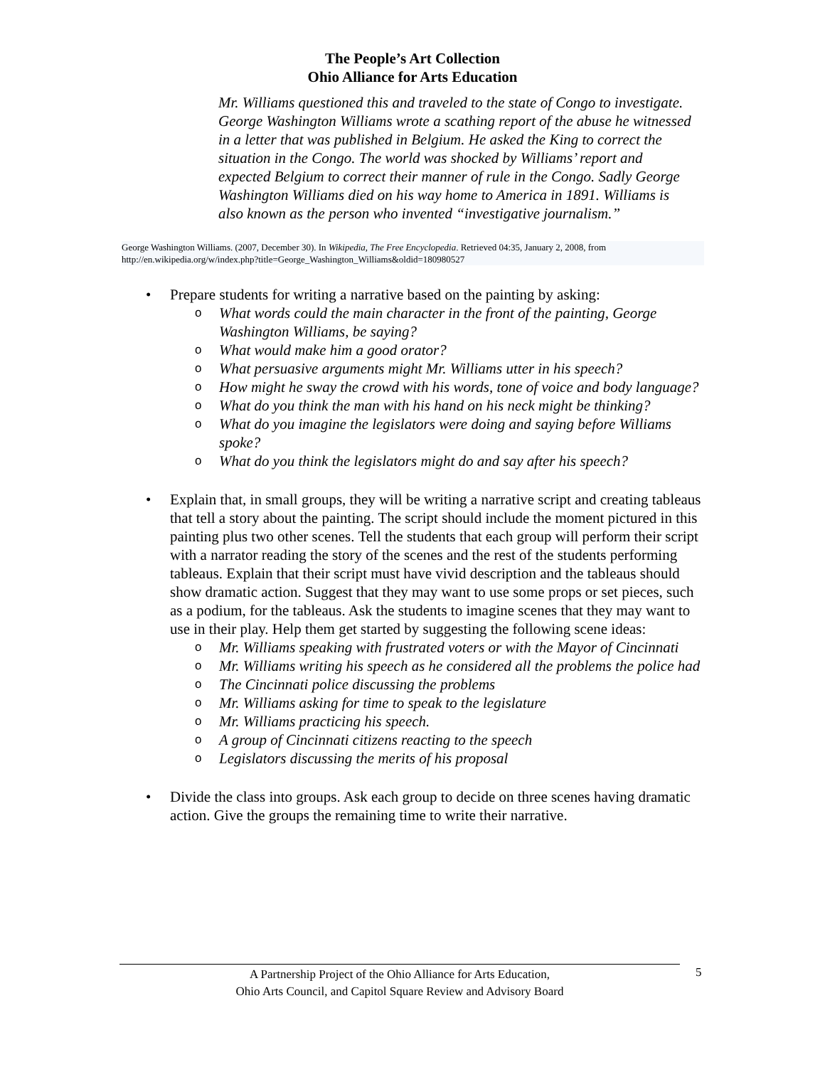The People’s Art Collection
Ohio Alliance for Arts Education
Mr. Williams questioned this and traveled to the state of Congo to investigate. George Washington Williams wrote a scathing report of the abuse he witnessed in a letter that was published in Belgium. He asked the King to correct the situation in the Congo. The world was shocked by Williams’ report and expected Belgium to correct their manner of rule in the Congo. Sadly George Washington Williams died on his way home to America in 1891. Williams is also known as the person who invented “investigative journalism.”
George Washington Williams. (2007, December 30). In Wikipedia, The Free Encyclopedia. Retrieved 04:35, January 2, 2008, from http://en.wikipedia.org/w/index.php?title=George_Washington_Williams&oldid=180980527
• Prepare students for writing a narrative based on the painting by asking:
o What words could the main character in the front of the painting, George Washington Williams, be saying?
o What would make him a good orator?
o What persuasive arguments might Mr. Williams utter in his speech?
o How might he sway the crowd with his words, tone of voice and body language?
o What do you think the man with his hand on his neck might be thinking?
o What do you imagine the legislators were doing and saying before Williams spoke?
o What do you think the legislators might do and say after his speech?
• Explain that, in small groups, they will be writing a narrative script and creating tableaus that tell a story about the painting. The script should include the moment pictured in this painting plus two other scenes. Tell the students that each group will perform their script with a narrator reading the story of the scenes and the rest of the students performing tableaus. Explain that their script must have vivid description and the tableaus should show dramatic action. Suggest that they may want to use some props or set pieces, such as a podium, for the tableaus. Ask the students to imagine scenes that they may want to use in their play. Help them get started by suggesting the following scene ideas:
o Mr. Williams speaking with frustrated voters or with the Mayor of Cincinnati
o Mr. Williams writing his speech as he considered all the problems the police had
o The Cincinnati police discussing the problems
o Mr. Williams asking for time to speak to the legislature
o Mr. Williams practicing his speech.
o A group of Cincinnati citizens reacting to the speech
o Legislators discussing the merits of his proposal
• Divide the class into groups. Ask each group to decide on three scenes having dramatic action. Give the groups the remaining time to write their narrative.
A Partnership Project of the Ohio Alliance for Arts Education,
Ohio Arts Council, and Capitol Square Review and Advisory Board
5